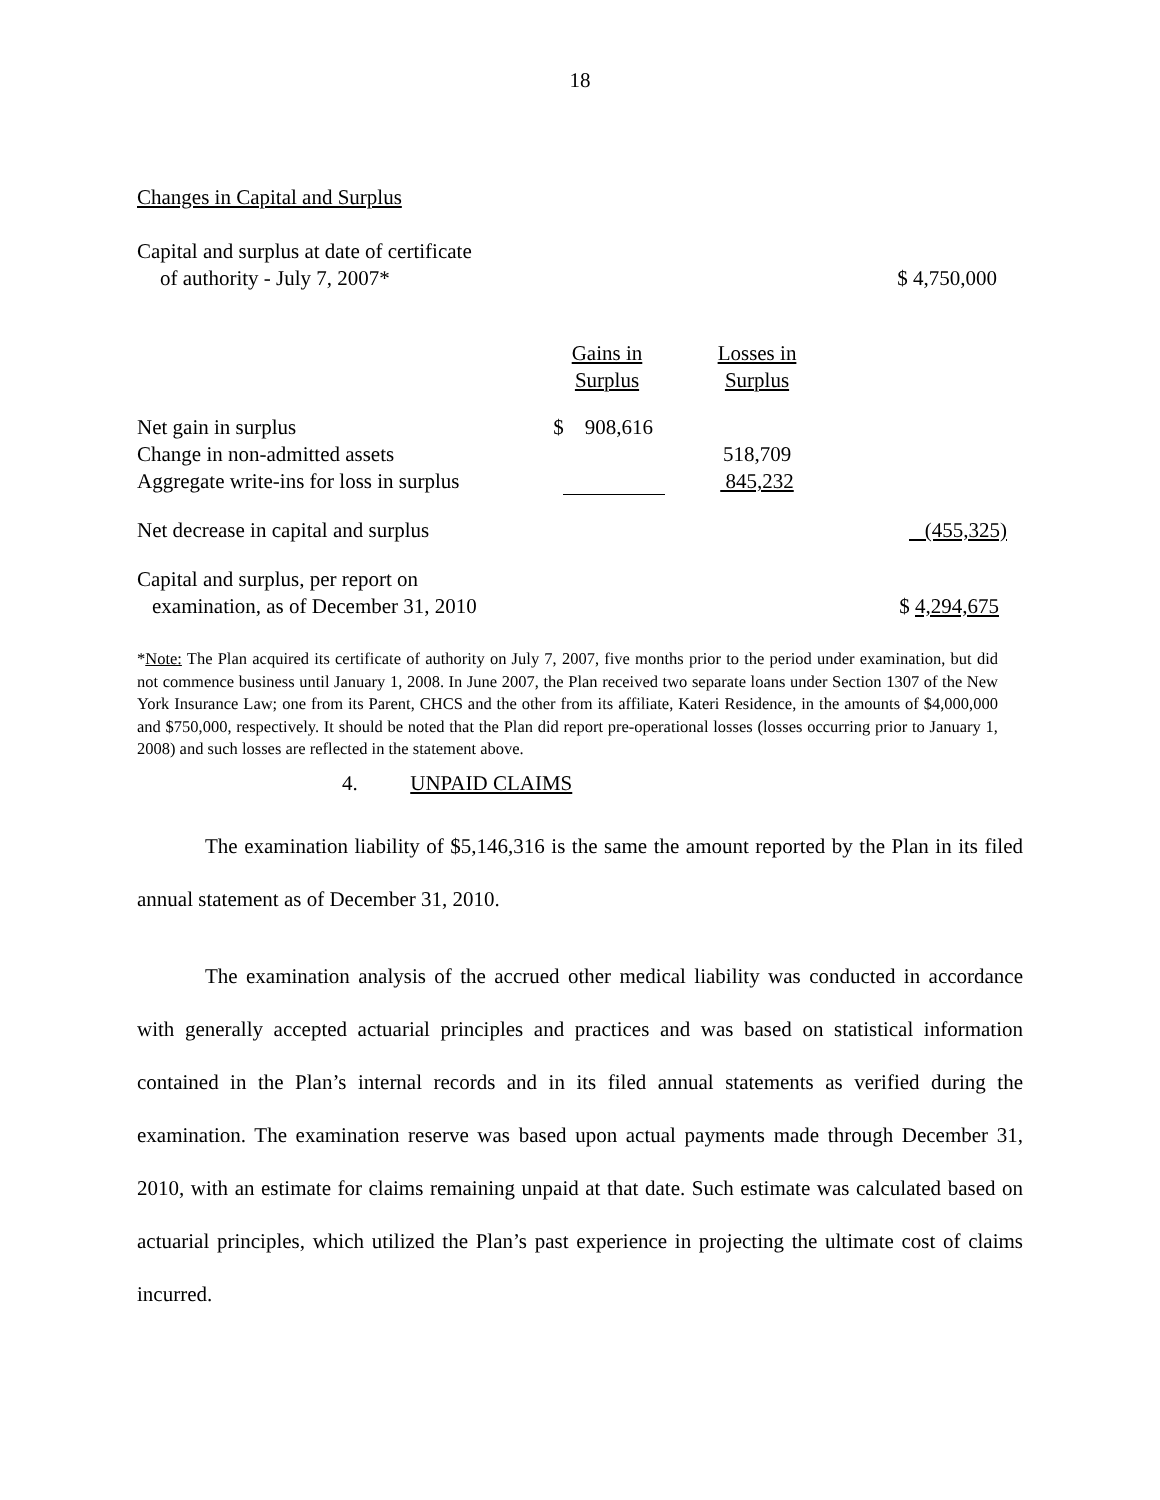18
Changes in Capital and Surplus
| Capital and surplus at date of certificate | | | |
| of authority - July 7, 2007* | | | $ 4,750,000 |
| | Gains in Surplus | Losses in Surplus | |
| Net gain in surplus | $ 908,616 | | |
| Change in non-admitted assets | | 518,709 | |
| Aggregate write-ins for loss in surplus | | 845,232 | |
| Net decrease in capital and surplus | | | (455,325) |
| Capital and surplus, per report on | | | |
| examination, as of December 31, 2010 | | | $ 4,294,675 |
*Note: The Plan acquired its certificate of authority on July 7, 2007, five months prior to the period under examination, but did not commence business until January 1, 2008. In June 2007, the Plan received two separate loans under Section 1307 of the New York Insurance Law; one from its Parent, CHCS and the other from its affiliate, Kateri Residence, in the amounts of $4,000,000 and $750,000, respectively. It should be noted that the Plan did report pre-operational losses (losses occurring prior to January 1, 2008) and such losses are reflected in the statement above.
4. UNPAID CLAIMS
The examination liability of $5,146,316 is the same the amount reported by the Plan in its filed annual statement as of December 31, 2010.
The examination analysis of the accrued other medical liability was conducted in accordance with generally accepted actuarial principles and practices and was based on statistical information contained in the Plan’s internal records and in its filed annual statements as verified during the examination. The examination reserve was based upon actual payments made through December 31, 2010, with an estimate for claims remaining unpaid at that date. Such estimate was calculated based on actuarial principles, which utilized the Plan’s past experience in projecting the ultimate cost of claims incurred.